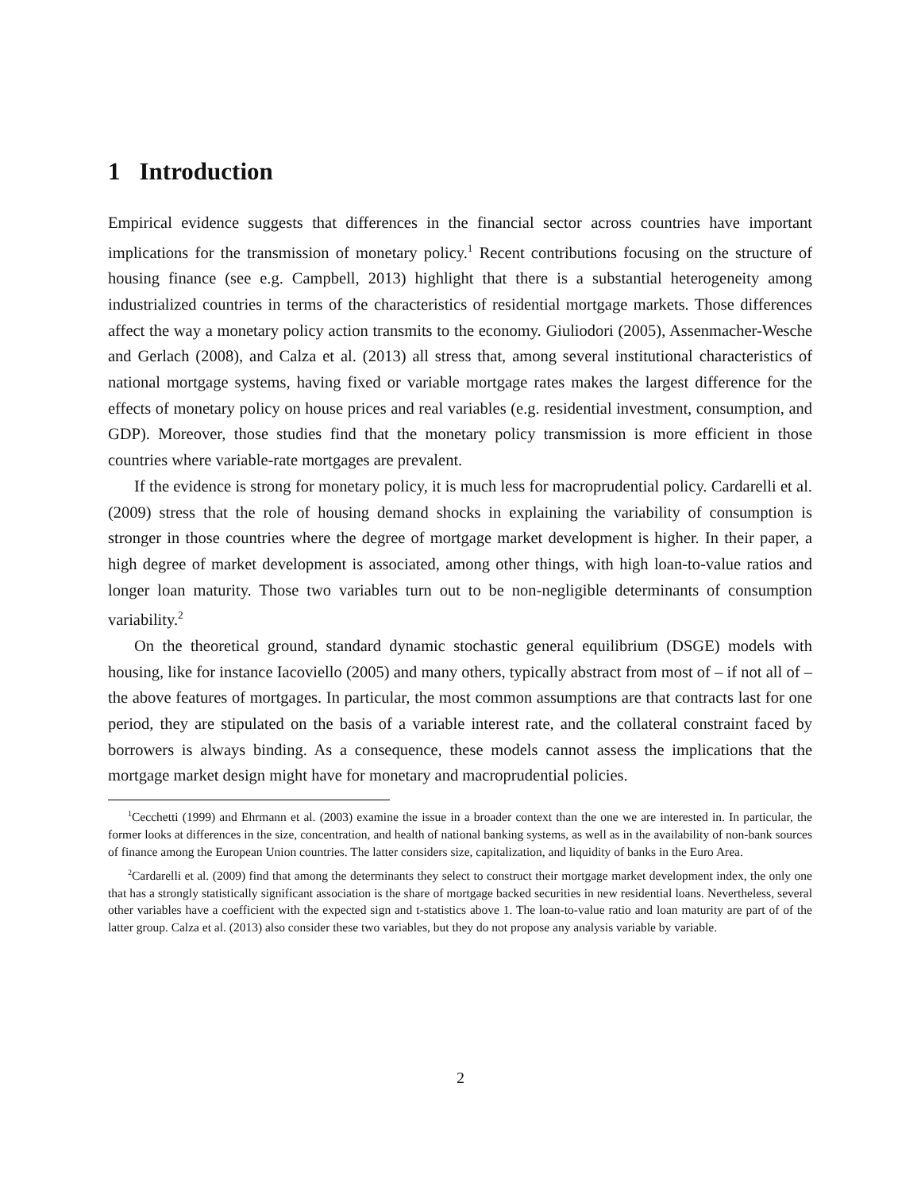1 Introduction
Empirical evidence suggests that differences in the financial sector across countries have important implications for the transmission of monetary policy.<sup>1</sup> Recent contributions focusing on the structure of housing finance (see e.g. Campbell, 2013) highlight that there is a substantial heterogeneity among industrialized countries in terms of the characteristics of residential mortgage markets. Those differences affect the way a monetary policy action transmits to the economy. Giuliodori (2005), Assenmacher-Wesche and Gerlach (2008), and Calza et al. (2013) all stress that, among several institutional characteristics of national mortgage systems, having fixed or variable mortgage rates makes the largest difference for the effects of monetary policy on house prices and real variables (e.g. residential investment, consumption, and GDP). Moreover, those studies find that the monetary policy transmission is more efficient in those countries where variable-rate mortgages are prevalent.
If the evidence is strong for monetary policy, it is much less for macroprudential policy. Cardarelli et al. (2009) stress that the role of housing demand shocks in explaining the variability of consumption is stronger in those countries where the degree of mortgage market development is higher. In their paper, a high degree of market development is associated, among other things, with high loan-to-value ratios and longer loan maturity. Those two variables turn out to be non-negligible determinants of consumption variability.<sup>2</sup>
On the theoretical ground, standard dynamic stochastic general equilibrium (DSGE) models with housing, like for instance Iacoviello (2005) and many others, typically abstract from most of – if not all of – the above features of mortgages. In particular, the most common assumptions are that contracts last for one period, they are stipulated on the basis of a variable interest rate, and the collateral constraint faced by borrowers is always binding. As a consequence, these models cannot assess the implications that the mortgage market design might have for monetary and macroprudential policies.
<sup>1</sup> Cecchetti (1999) and Ehrmann et al. (2003) examine the issue in a broader context than the one we are interested in. In particular, the former looks at differences in the size, concentration, and health of national banking systems, as well as in the availability of non-bank sources of finance among the European Union countries. The latter considers size, capitalization, and liquidity of banks in the Euro Area.
<sup>2</sup> Cardarelli et al. (2009) find that among the determinants they select to construct their mortgage market development index, the only one that has a strongly statistically significant association is the share of mortgage backed securities in new residential loans. Nevertheless, several other variables have a coefficient with the expected sign and t-statistics above 1. The loan-to-value ratio and loan maturity are part of of the latter group. Calza et al. (2013) also consider these two variables, but they do not propose any analysis variable by variable.
2